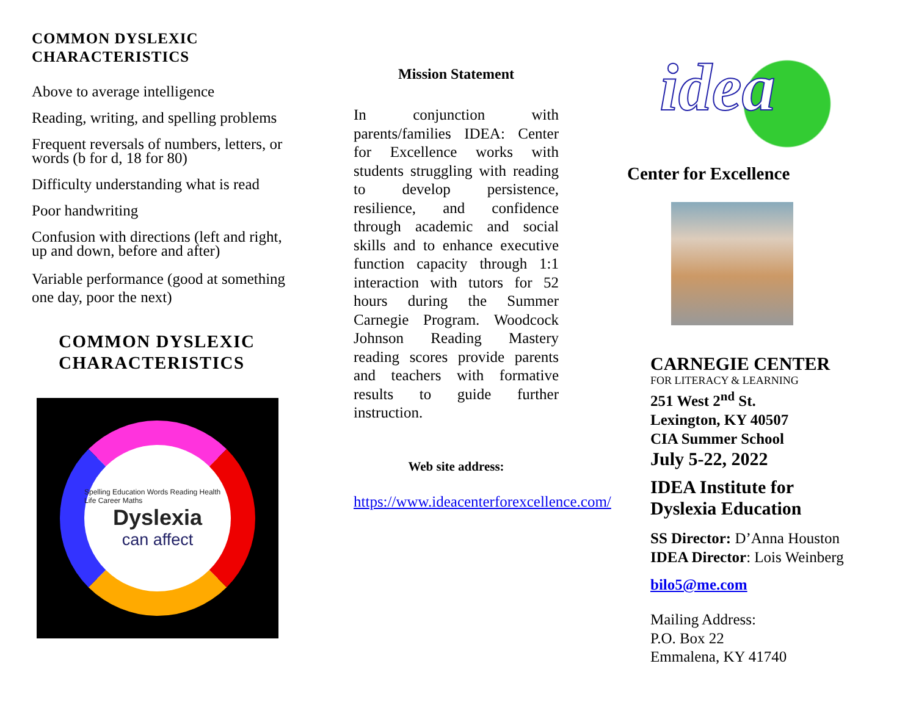COMMON DYSLEXIC
CHARACTERISTICS
Above to average intelligence
Reading, writing, and spelling problems
Frequent reversals of numbers, letters, or words (b for d, 18 for 80)
Difficulty understanding what is read
Poor handwriting
Confusion with directions (left and right, up and down, before and after)
Variable performance (good at something one day, poor the next)
COMMON DYSLEXIC
CHARACTERISTICS
Spelling Education Words Reading Health Life Career Maths
Dyslexia
can affect
Mission Statement
In conjunction with parents/families IDEA: Center for Excellence works with students struggling with reading to develop persistence, resilience, and confidence through academic and social skills and to enhance executive function capacity through 1:1 interaction with tutors for 52 hours during the Summer Carnegie Program. Woodcock Johnson Reading Mastery reading scores provide parents and teachers with formative results to guide further instruction.
Web site address:
https://www.ideacenterforexcellence.com/
idea
Center for Excellence
CARNEGIE CENTER
FOR LITERACY & LEARNING
251 West 2<sup>nd</sup> St.
Lexington, KY 40507
CIA Summer School
July 5-22, 2022
IDEA Institute for
Dyslexia Education
SS Director: D’Anna Houston
IDEA Director: Lois Weinberg
bilo5@me.com
Mailing Address:
P.O. Box 22
Emmalena, KY 41740